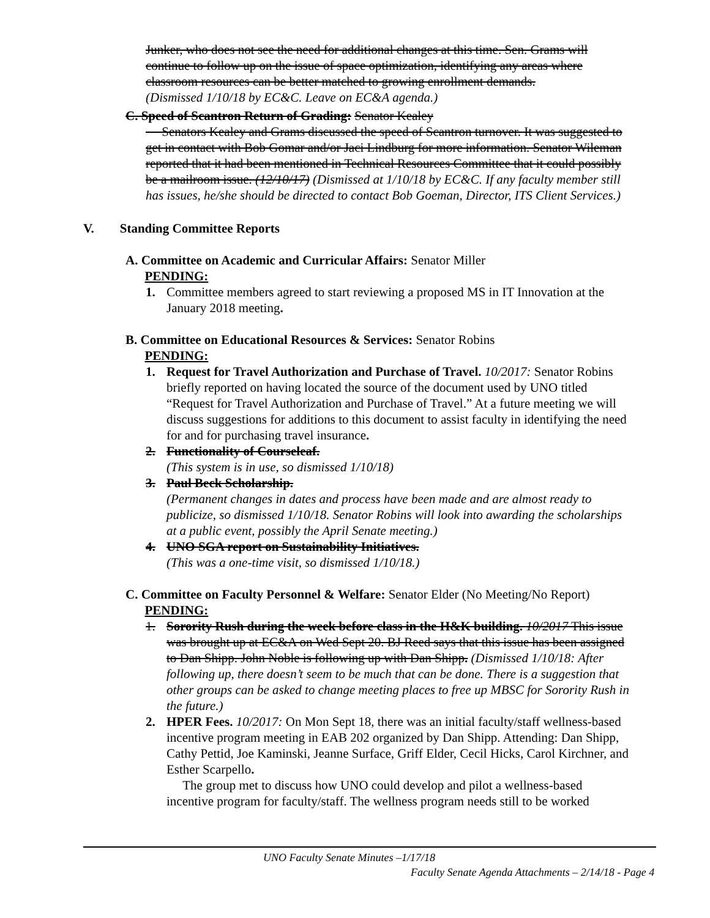Junker, who does not see the need for additional changes at this time. Sen. Grams will continue to follow up on the issue of space optimization, identifying any areas where classroom resources can be better matched to growing enrollment demands.
(Dismissed 1/10/18 by EC&C. Leave on EC&A agenda.)
C. Speed of Scantron Return of Grading: Senator Kealey
Senators Kealey and Grams discussed the speed of Scantron turnover. It was suggested to get in contact with Bob Gomar and/or Jaci Lindburg for more information. Senator Wileman reported that it had been mentioned in Technical Resources Committee that it could possibly be a mailroom issue. (12/10/17) (Dismissed at 1/10/18 by EC&C. If any faculty member still has issues, he/she should be directed to contact Bob Goeman, Director, ITS Client Services.)
V. Standing Committee Reports
A. Committee on Academic and Curricular Affairs: Senator Miller
PENDING:
1. Committee members agreed to start reviewing a proposed MS in IT Innovation at the January 2018 meeting.
B. Committee on Educational Resources & Services: Senator Robins
PENDING:
1. Request for Travel Authorization and Purchase of Travel. 10/2017: Senator Robins briefly reported on having located the source of the document used by UNO titled “Request for Travel Authorization and Purchase of Travel.” At a future meeting we will discuss suggestions for additions to this document to assist faculty in identifying the need for and for purchasing travel insurance.
2. Functionality of Courseleaf.
(This system is in use, so dismissed 1/10/18)
3. Paul Beck Scholarship.
(Permanent changes in dates and process have been made and are almost ready to publicize, so dismissed 1/10/18. Senator Robins will look into awarding the scholarships at a public event, possibly the April Senate meeting.)
4. UNO SGA report on Sustainability Initiatives.
(This was a one-time visit, so dismissed 1/10/18.)
C. Committee on Faculty Personnel & Welfare: Senator Elder (No Meeting/No Report)
PENDING:
1. Sorority Rush during the week before class in the H&K building. 10/2017 This issue was brought up at EC&A on Wed Sept 20. BJ Reed says that this issue has been assigned to Dan Shipp. John Noble is following up with Dan Shipp. (Dismissed 1/10/18: After following up, there doesn’t seem to be much that can be done. There is a suggestion that other groups can be asked to change meeting places to free up MBSC for Sorority Rush in the future.)
2. HPER Fees. 10/2017: On Mon Sept 18, there was an initial faculty/staff wellness-based incentive program meeting in EAB 202 organized by Dan Shipp. Attending: Dan Shipp, Cathy Pettid, Joe Kaminski, Jeanne Surface, Griff Elder, Cecil Hicks, Carol Kirchner, and Esther Scarpello.
The group met to discuss how UNO could develop and pilot a wellness-based incentive program for faculty/staff. The wellness program needs still to be worked
UNO Faculty Senate Minutes –1/17/18
Faculty Senate Agenda Attachments – 2/14/18 - Page 4